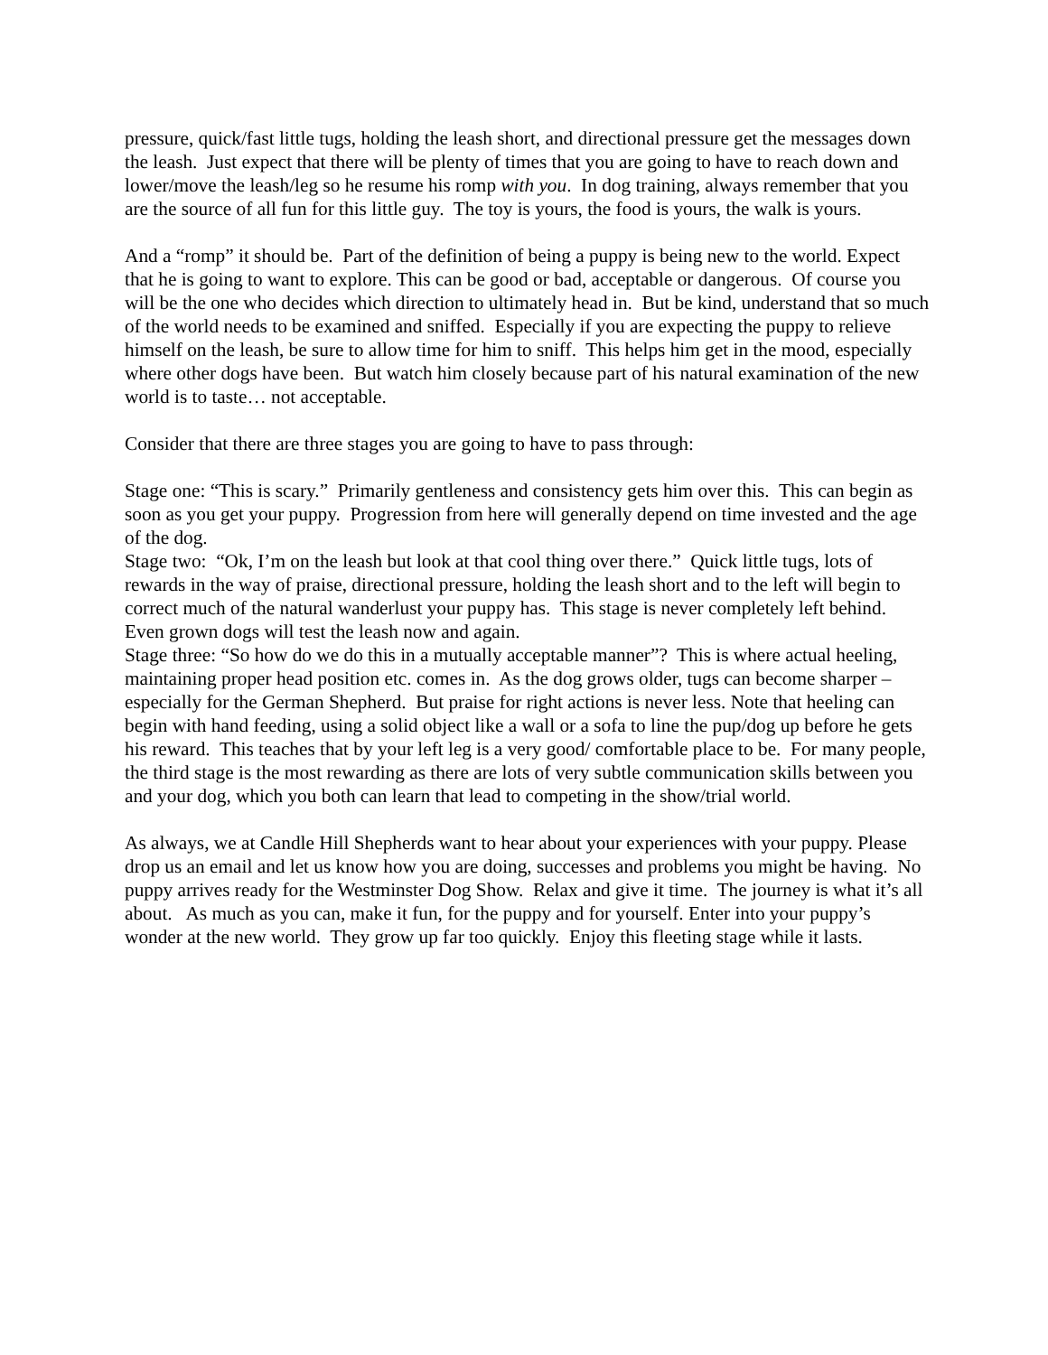pressure, quick/fast little tugs, holding the leash short, and directional pressure get the messages down the leash. Just expect that there will be plenty of times that you are going to have to reach down and lower/move the leash/leg so he resume his romp with you. In dog training, always remember that you are the source of all fun for this little guy. The toy is yours, the food is yours, the walk is yours.
And a “romp” it should be. Part of the definition of being a puppy is being new to the world. Expect that he is going to want to explore. This can be good or bad, acceptable or dangerous. Of course you will be the one who decides which direction to ultimately head in. But be kind, understand that so much of the world needs to be examined and sniffed. Especially if you are expecting the puppy to relieve himself on the leash, be sure to allow time for him to sniff. This helps him get in the mood, especially where other dogs have been. But watch him closely because part of his natural examination of the new world is to taste… not acceptable.
Consider that there are three stages you are going to have to pass through:
Stage one: “This is scary.” Primarily gentleness and consistency gets him over this. This can begin as soon as you get your puppy. Progression from here will generally depend on time invested and the age of the dog.
Stage two: “Ok, I’m on the leash but look at that cool thing over there.” Quick little tugs, lots of rewards in the way of praise, directional pressure, holding the leash short and to the left will begin to correct much of the natural wanderlust your puppy has. This stage is never completely left behind. Even grown dogs will test the leash now and again.
Stage three: “So how do we do this in a mutually acceptable manner”? This is where actual heeling, maintaining proper head position etc. comes in. As the dog grows older, tugs can become sharper – especially for the German Shepherd. But praise for right actions is never less. Note that heeling can begin with hand feeding, using a solid object like a wall or a sofa to line the pup/dog up before he gets his reward. This teaches that by your left leg is a very good/ comfortable place to be. For many people, the third stage is the most rewarding as there are lots of very subtle communication skills between you and your dog, which you both can learn that lead to competing in the show/trial world.
As always, we at Candle Hill Shepherds want to hear about your experiences with your puppy. Please drop us an email and let us know how you are doing, successes and problems you might be having. No puppy arrives ready for the Westminster Dog Show. Relax and give it time. The journey is what it’s all about. As much as you can, make it fun, for the puppy and for yourself. Enter into your puppy’s wonder at the new world. They grow up far too quickly. Enjoy this fleeting stage while it lasts.